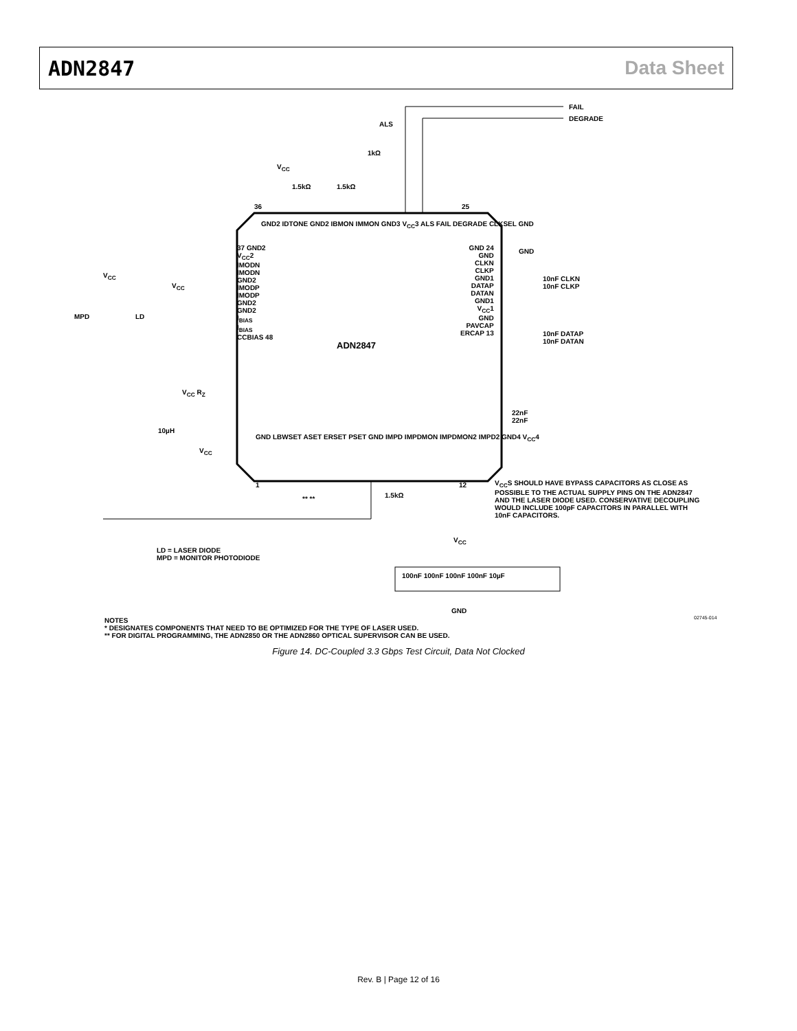ADN2847 Data Sheet
FAIL
DEGRADE
ALS
1kΩ
V<sub>CC</sub>
1.5kΩ 1.5kΩ
36 25
GND2 IDTONE GND2 IBMON IMMON GND3 V<sub>CC</sub>3 ALS FAIL DEGRADE CLKSEL GND
37 GND2
V<sub>CC</sub>2
IMODN
IMODN
GND2
IMODP
IMODP
GND2
GND2
I<sub>BIAS</sub>
I<sub>BIAS</sub>
CCBIAS 48
ADN2847
GND 24
GND
CLKN
CLKP
GND1
DATAP
DATAN
GND1
V<sub>CC</sub>1
GND
PAVCAP
ERCAP 13
GND
10nF CLKN
10nF CLKP
10nF DATAP
10nF DATAN
22nF
22nF
V<sub>CC</sub>
V<sub>CC</sub>
MPD LD
V<sub>CC</sub> R<sub>Z</sub>
10µH
V<sub>CC</sub>
GND LBWSET ASET ERSET PSET GND IMPD IMPDMON IMPDMON2 IMPD2 GND4 V<sub>CC</sub>4
1 12
1.5kΩ
** **
V<sub>CC</sub>S SHOULD HAVE BYPASS CAPACITORS AS CLOSE AS POSSIBLE TO THE ACTUAL SUPPLY PINS ON THE ADN2847 AND THE LASER DIODE USED. CONSERVATIVE DECOUPLING WOULD INCLUDE 100pF CAPACITORS IN PARALLEL WITH 10nF CAPACITORS.
V<sub>CC</sub>
LD = LASER DIODE
MPD = MONITOR PHOTODIODE
100nF 100nF 100nF 100nF 10µF
GND
NOTES
* DESIGNATES COMPONENTS THAT NEED TO BE OPTIMIZED FOR THE TYPE OF LASER USED.
** FOR DIGITAL PROGRAMMING, THE ADN2850 OR THE ADN2860 OPTICAL SUPERVISOR CAN BE USED.
02745-014
Figure 14. DC-Coupled 3.3 Gbps Test Circuit, Data Not Clocked
Rev. B | Page 12 of 16